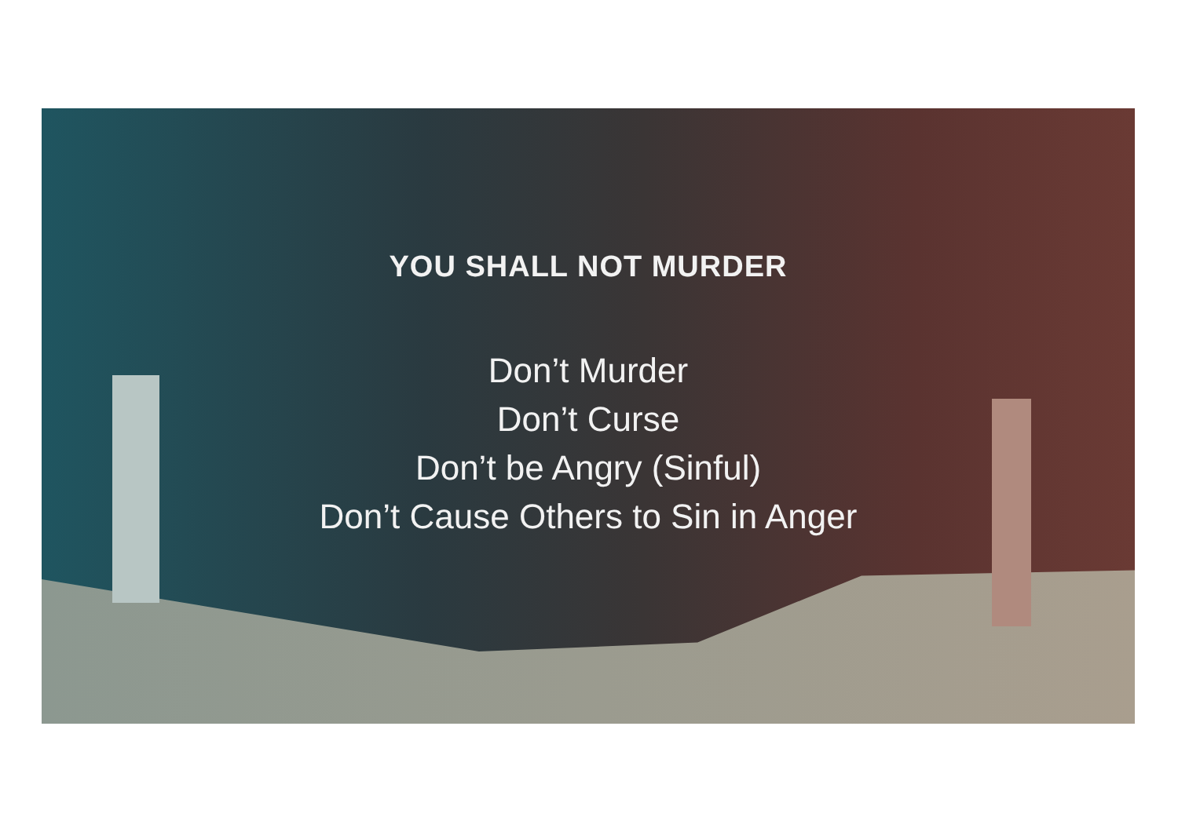YOU SHALL NOT MURDER
Don’t Murder
Don’t Curse
Don’t be Angry (Sinful)
Don’t Cause Others to Sin in Anger